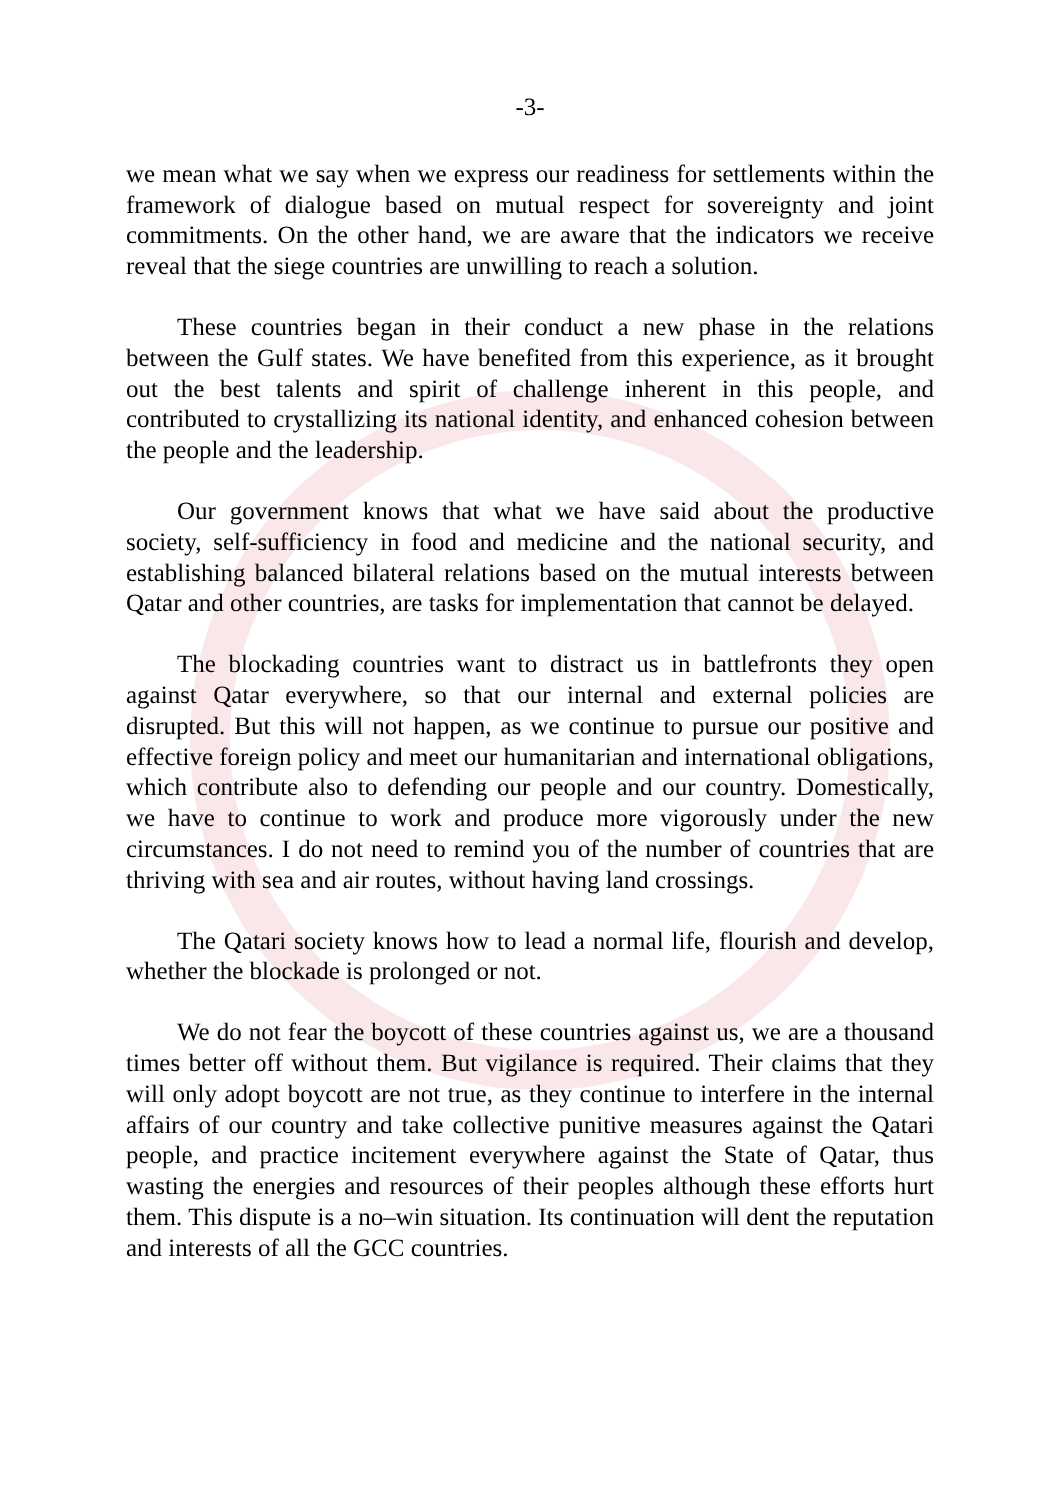-3-
we mean what we say when we express our readiness for settlements within the framework of dialogue based on mutual respect for sovereignty and joint commitments. On the other hand, we are aware that the indicators we receive reveal that the siege countries are unwilling to reach a solution.
These countries began in their conduct a new phase in the relations between the Gulf states. We have benefited from this experience, as it brought out the best talents and spirit of challenge inherent in this people, and contributed to crystallizing its national identity, and enhanced cohesion between the people and the leadership.
Our government knows that what we have said about the productive society, self-sufficiency in food and medicine and the national security, and establishing balanced bilateral relations based on the mutual interests between Qatar and other countries, are tasks for implementation that cannot be delayed.
The blockading countries want to distract us in battlefronts they open against Qatar everywhere, so that our internal and external policies are disrupted. But this will not happen, as we continue to pursue our positive and effective foreign policy and meet our humanitarian and international obligations, which contribute also to defending our people and our country. Domestically, we have to continue to work and produce more vigorously under the new circumstances. I do not need to remind you of the number of countries that are thriving with sea and air routes, without having land crossings.
The Qatari society knows how to lead a normal life, flourish and develop, whether the blockade is prolonged or not.
We do not fear the boycott of these countries against us, we are a thousand times better off without them. But vigilance is required. Their claims that they will only adopt boycott are not true, as they continue to interfere in the internal affairs of our country and take collective punitive measures against the Qatari people, and practice incitement everywhere against the State of Qatar, thus wasting the energies and resources of their peoples although these efforts hurt them. This dispute is a no–win situation. Its continuation will dent the reputation and interests of all the GCC countries.